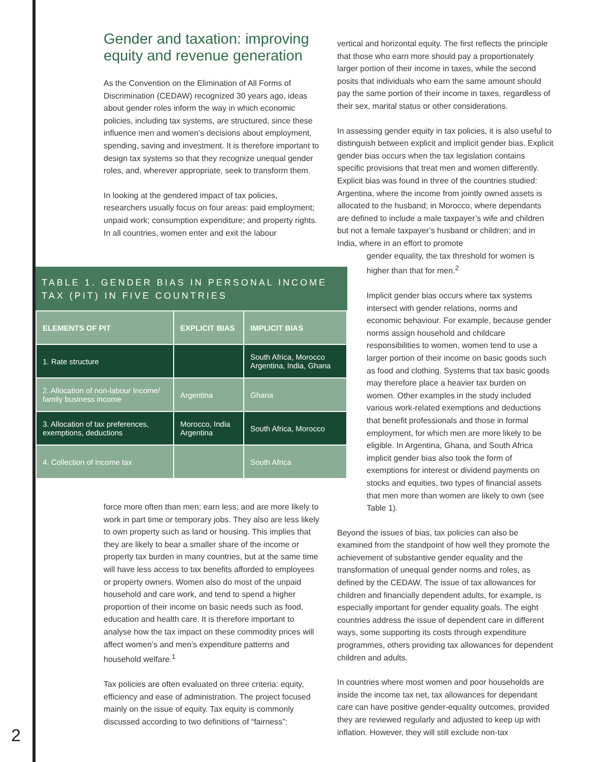Gender and taxation: improving equity and revenue generation
As the Convention on the Elimination of All Forms of Discrimination (CEDAW) recognized 30 years ago, ideas about gender roles inform the way in which economic policies, including tax systems, are structured, since these influence men and women’s decisions about employment, spending, saving and investment. It is therefore important to design tax systems so that they recognize unequal gender roles, and, wherever appropriate, seek to transform them.
In looking at the gendered impact of tax policies, researchers usually focus on four areas: paid employment; unpaid work; consumption expenditure; and property rights. In all countries, women enter and exit the labour
TABLE 1. GENDER BIAS IN PERSONAL INCOME TAX (PIT) IN FIVE COUNTRIES
| ELEMENTS OF PIT | EXPLICIT BIAS | IMPLICIT BIAS |
| --- | --- | --- |
| 1. Rate structure | | South Africa, Morocco Argentina, India, Ghana |
| 2. Allocation of non-labour Income/ family business income | Argentina | Ghana |
| 3. Allocation of tax preferences, exemptions, deductions | Morocco, India Argentina | South Africa, Morocco |
| 4. Collection of income tax | | South Africa |
force more often than men; earn less; and are more likely to work in part time or temporary jobs. They also are less likely to own property such as land or housing. This implies that they are likely to bear a smaller share of the income or property tax burden in many countries, but at the same time will have less access to tax benefits afforded to employees or property owners. Women also do most of the unpaid household and care work, and tend to spend a higher proportion of their income on basic needs such as food, education and health care. It is therefore important to analyse how the tax impact on these commodity prices will affect women’s and men’s expenditure patterns and household welfare.<sup>1</sup>
Tax policies are often evaluated on three criteria: equity, efficiency and ease of administration. The project focused mainly on the issue of equity. Tax equity is commonly discussed according to two definitions of “fairness”:
vertical and horizontal equity. The first reflects the principle that those who earn more should pay a proportionately larger portion of their income in taxes, while the second posits that individuals who earn the same amount should pay the same portion of their income in taxes, regardless of their sex, marital status or other considerations.
In assessing gender equity in tax policies, it is also useful to distinguish between explicit and implicit gender bias. Explicit gender bias occurs when the tax legislation contains specific provisions that treat men and women differently. Explicit bias was found in three of the countries studied: Argentina, where the income from jointly owned assets is allocated to the husband; in Morocco, where dependants are defined to include a male taxpayer’s wife and children but not a female taxpayer’s husband or children; and in India, where in an effort to promote
gender equality, the tax threshold for women is higher than that for men.<sup>2</sup>
Implicit gender bias occurs where tax systems intersect with gender relations, norms and economic behaviour. For example, because gender norms assign household and childcare responsibilities to women, women tend to use a larger portion of their income on basic goods such as food and clothing. Systems that tax basic goods may therefore place a heavier tax burden on women. Other examples in the study included various work-related exemptions and deductions that benefit professionals and those in formal employment, for which men are more likely to be eligible. In Argentina, Ghana, and South Africa implicit gender bias also took the form of exemptions for interest or dividend payments on stocks and equities, two types of financial assets that men more than women are likely to own (see Table 1).
Beyond the issues of bias, tax policies can also be examined from the standpoint of how well they promote the achievement of substantive gender equality and the transformation of unequal gender norms and roles, as defined by the CEDAW. The issue of tax allowances for children and financially dependent adults, for example, is especially important for gender equality goals. The eight countries address the issue of dependent care in different ways, some supporting its costs through expenditure programmes, others providing tax allowances for dependent children and adults.
In countries where most women and poor households are inside the income tax net, tax allowances for dependant care can have positive gender-equality outcomes, provided they are reviewed regularly and adjusted to keep up with inflation. However, they will still exclude non-tax
2